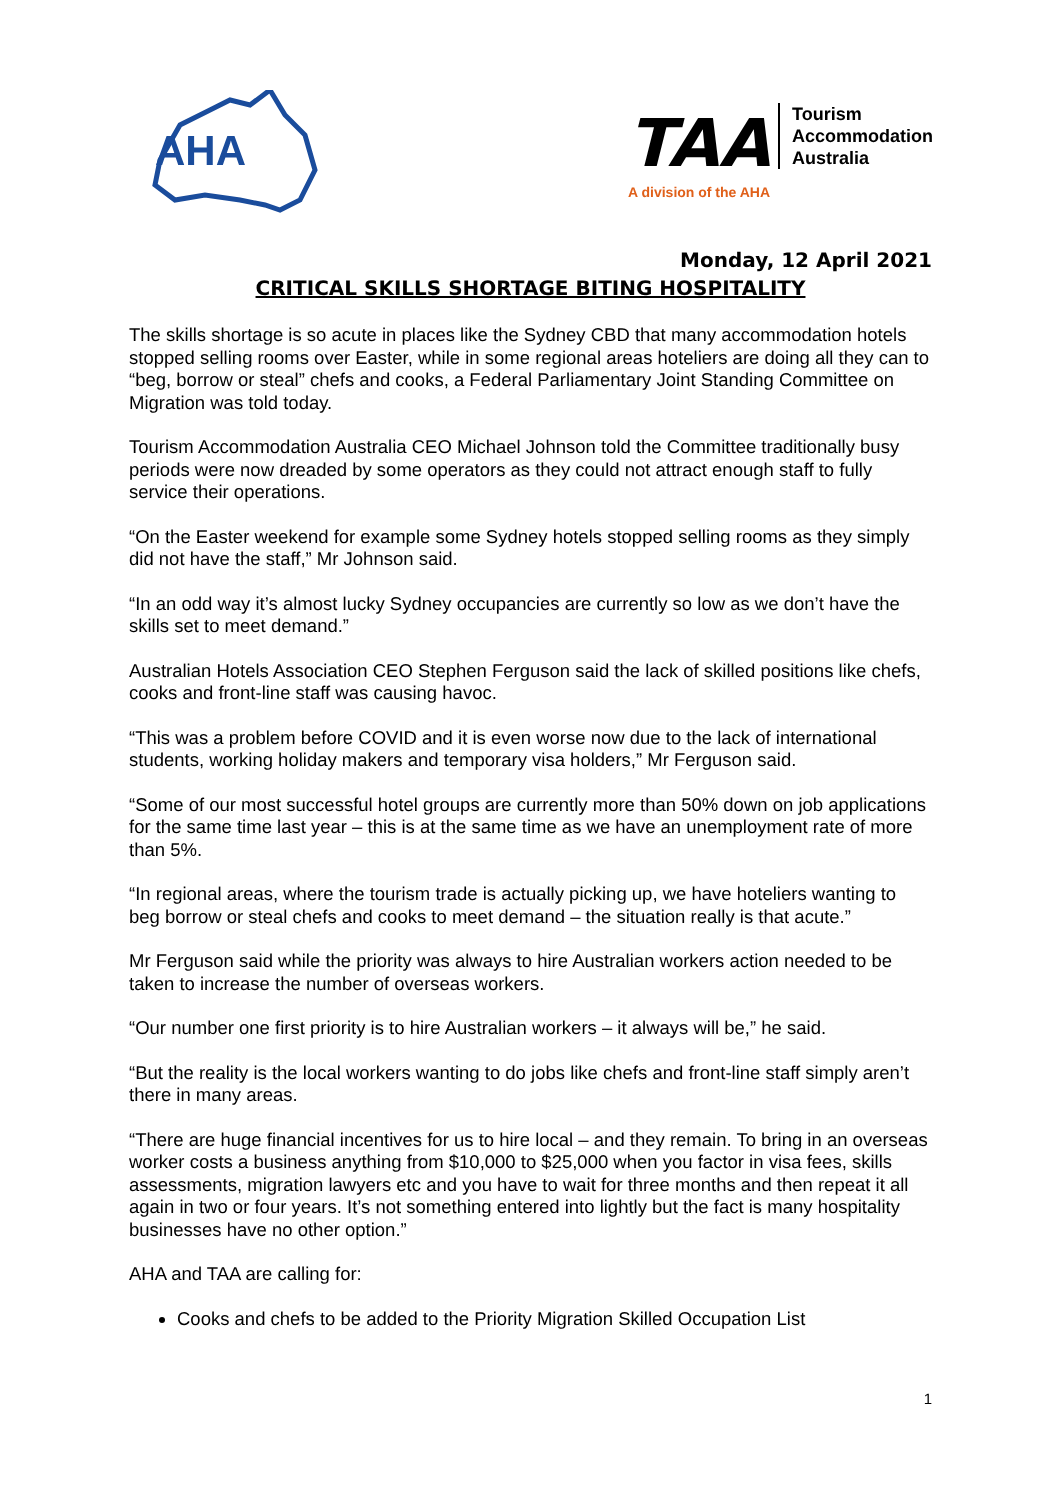AHA
TAA Tourism
Accommodation
Australia
A division of the AHA
Monday, 12 April 2021
CRITICAL SKILLS SHORTAGE BITING HOSPITALITY
The skills shortage is so acute in places like the Sydney CBD that many accommodation hotels stopped selling rooms over Easter, while in some regional areas hoteliers are doing all they can to “beg, borrow or steal” chefs and cooks, a Federal Parliamentary Joint Standing Committee on Migration was told today.
Tourism Accommodation Australia CEO Michael Johnson told the Committee traditionally busy periods were now dreaded by some operators as they could not attract enough staff to fully service their operations.
“On the Easter weekend for example some Sydney hotels stopped selling rooms as they simply did not have the staff,” Mr Johnson said.
“In an odd way it’s almost lucky Sydney occupancies are currently so low as we don’t have the skills set to meet demand.”
Australian Hotels Association CEO Stephen Ferguson said the lack of skilled positions like chefs, cooks and front-line staff was causing havoc.
“This was a problem before COVID and it is even worse now due to the lack of international students, working holiday makers and temporary visa holders,” Mr Ferguson said.
“Some of our most successful hotel groups are currently more than 50% down on job applications for the same time last year – this is at the same time as we have an unemployment rate of more than 5%.
“In regional areas, where the tourism trade is actually picking up, we have hoteliers wanting to beg borrow or steal chefs and cooks to meet demand – the situation really is that acute.”
Mr Ferguson said while the priority was always to hire Australian workers action needed to be taken to increase the number of overseas workers.
“Our number one first priority is to hire Australian workers – it always will be,” he said.
“But the reality is the local workers wanting to do jobs like chefs and front-line staff simply aren’t there in many areas.
“There are huge financial incentives for us to hire local – and they remain. To bring in an overseas worker costs a business anything from $10,000 to $25,000 when you factor in visa fees, skills assessments, migration lawyers etc and you have to wait for three months and then repeat it all again in two or four years. It’s not something entered into lightly but the fact is many hospitality businesses have no other option.”
AHA and TAA are calling for:
Cooks and chefs to be added to the Priority Migration Skilled Occupation List
1